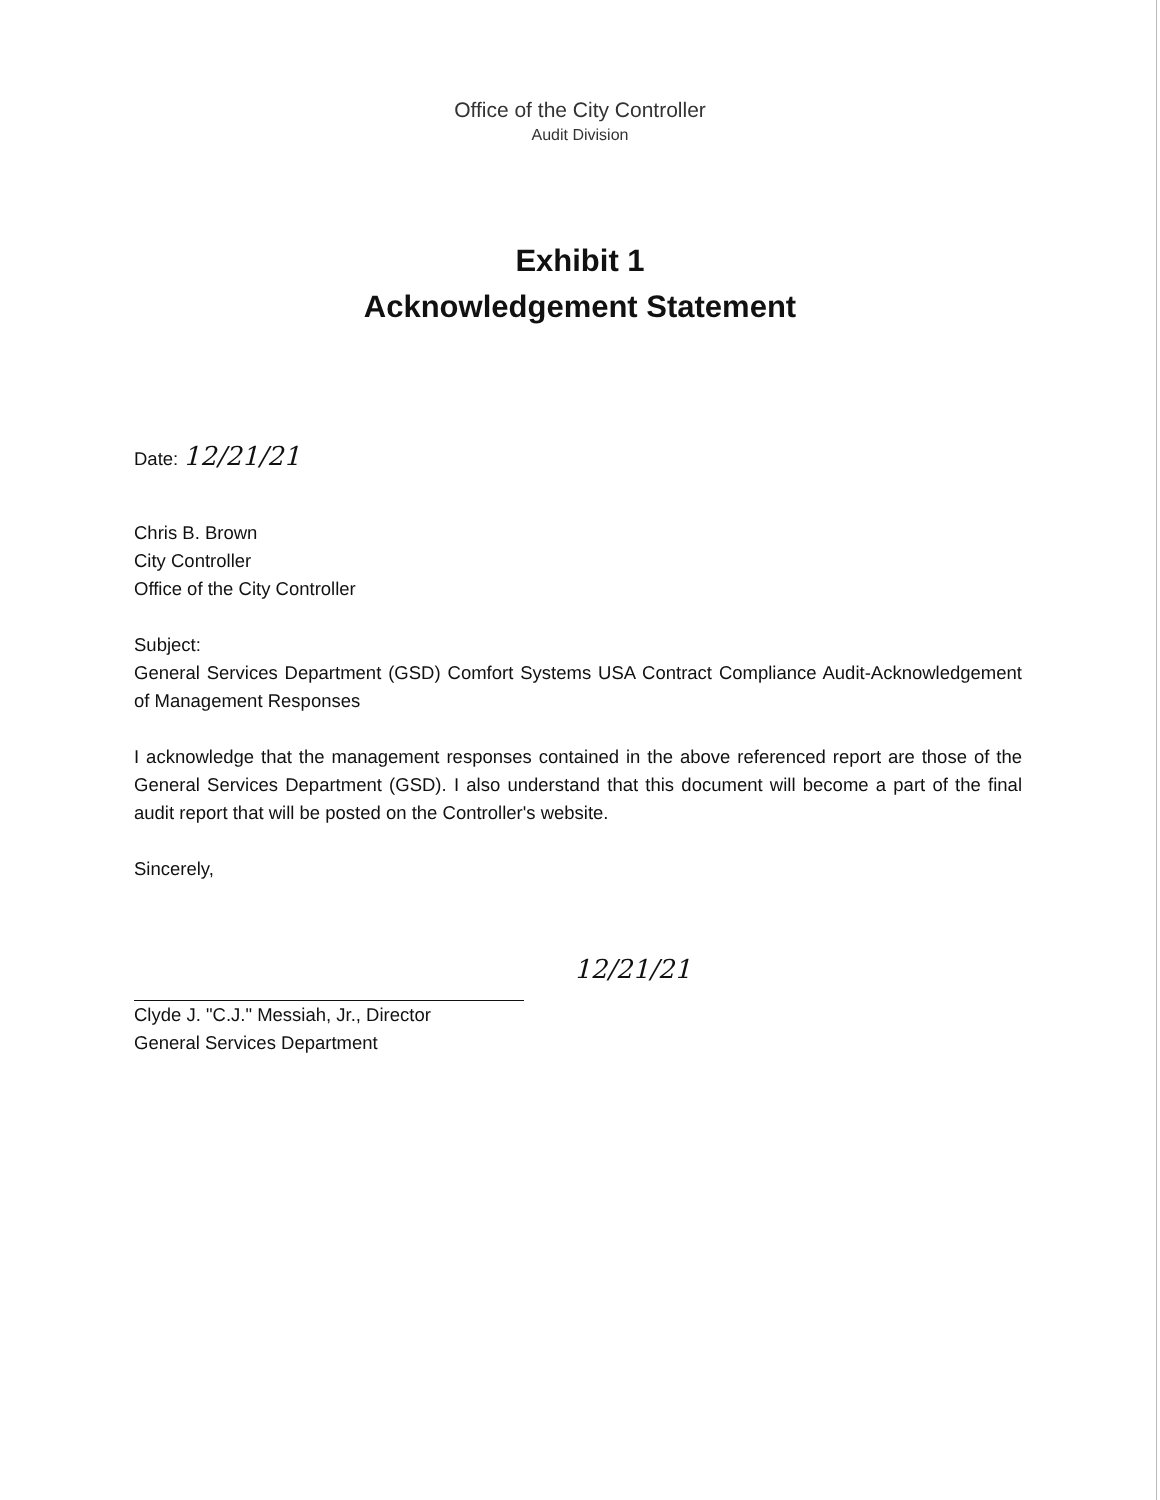Office of the City Controller
Audit Division
Exhibit 1
Acknowledgement Statement
Date: 12/21/21
Chris B. Brown
City Controller
Office of the City Controller
Subject:
General Services Department (GSD) Comfort Systems USA Contract Compliance Audit-Acknowledgement of Management Responses
I acknowledge that the management responses contained in the above referenced report are those of the General Services Department (GSD). I also understand that this document will become a part of the final audit report that will be posted on the Controller's website.
Sincerely,
12/21/21
Clyde J. "C.J." Messiah, Jr., Director
General Services Department